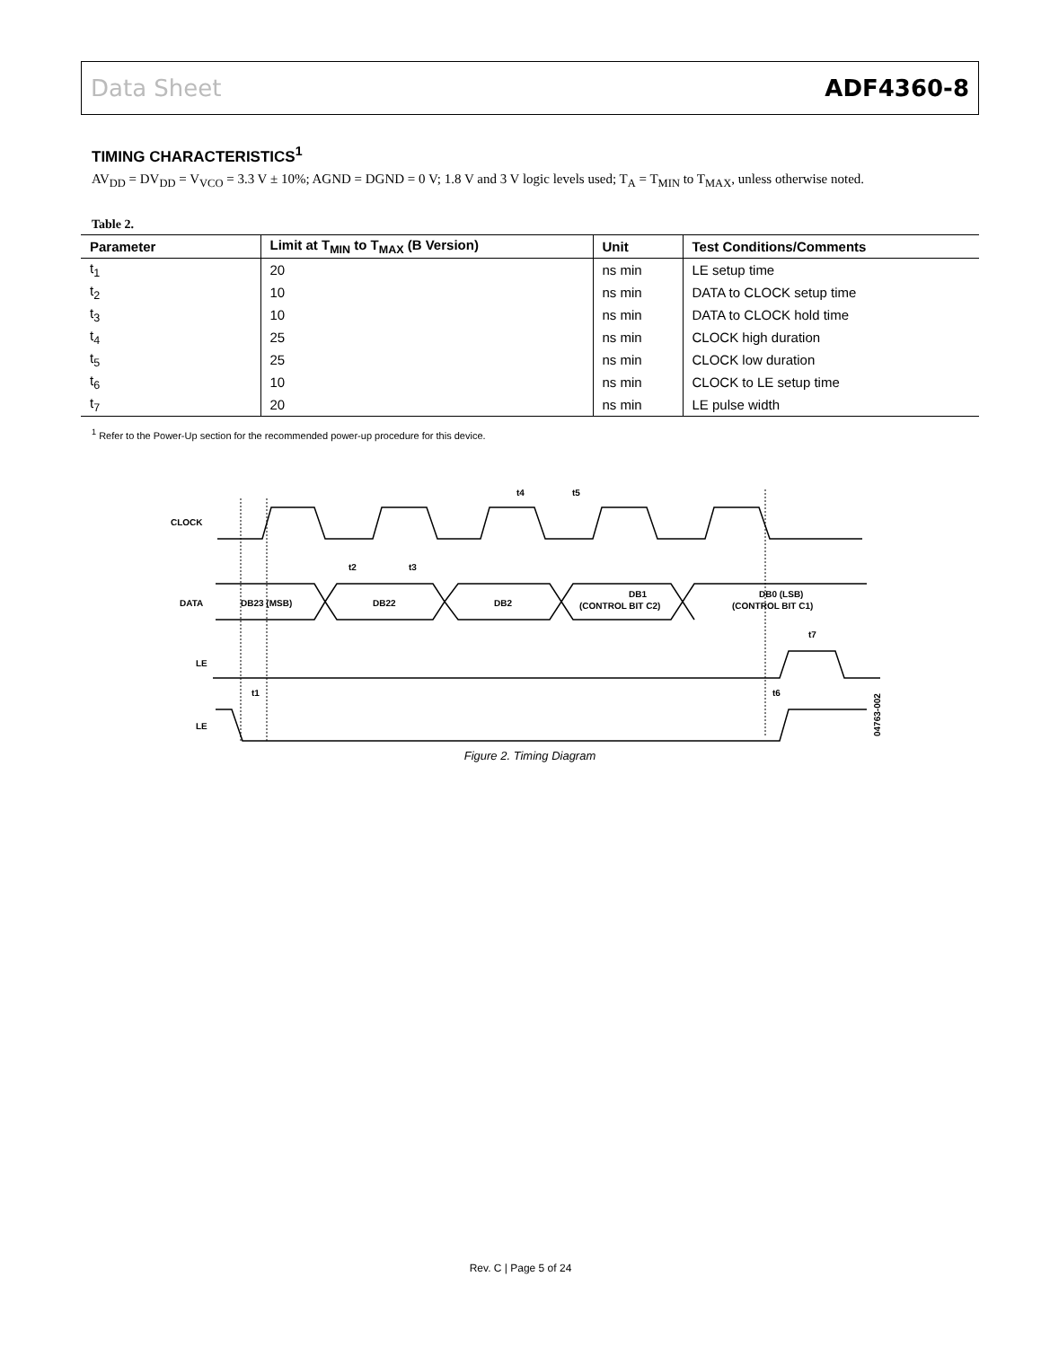Data Sheet ADF4360-8
TIMING CHARACTERISTICS<sup>1</sup>
AV<sub>DD</sub> = DV<sub>DD</sub> = V<sub>VCO</sub> = 3.3 V ± 10%; AGND = DGND = 0 V; 1.8 V and 3 V logic levels used; T<sub>A</sub> = T<sub>MIN</sub> to T<sub>MAX</sub>, unless otherwise noted.
Table 2.
| Parameter | Limit at T<sub>MIN</sub> to T<sub>MAX</sub> (B Version) | Unit | Test Conditions/Comments |
| --- | --- | --- | --- |
| t<sub>1</sub> | 20 | ns min | LE setup time |
| t<sub>2</sub> | 10 | ns min | DATA to CLOCK setup time |
| t<sub>3</sub> | 10 | ns min | DATA to CLOCK hold time |
| t<sub>4</sub> | 25 | ns min | CLOCK high duration |
| t<sub>5</sub> | 25 | ns min | CLOCK low duration |
| t<sub>6</sub> | 10 | ns min | CLOCK to LE setup time |
| t<sub>7</sub> | 20 | ns min | LE pulse width |
<sup>1</sup> Refer to the Power-Up section for the recommended power-up procedure for this device.
CLOCK
DATA
LE
LE
DB23 (MSB)
DB22
DB2
DB1
(CONTROL BIT C2)
DB0 (LSB)
(CONTROL BIT C1)
t4
t5
t2
t3
t7
t1
t6
04763-002
Figure 2. Timing Diagram
Rev. C | Page 5 of 24